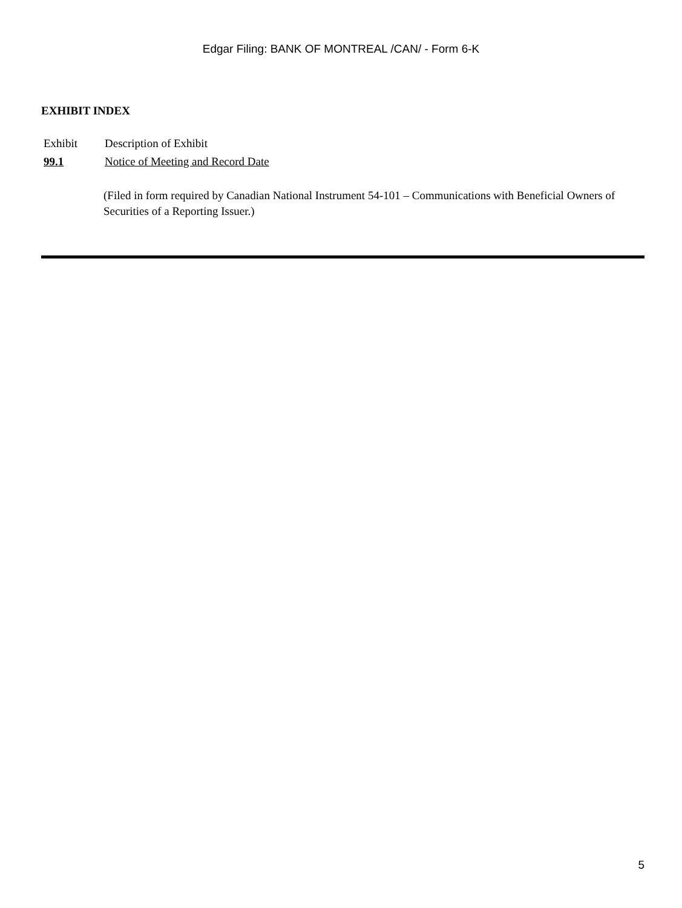Edgar Filing: BANK OF MONTREAL /CAN/ - Form 6-K
EXHIBIT INDEX
| Exhibit | Description of Exhibit |
| 99.1 | Notice of Meeting and Record Date |
(Filed in form required by Canadian National Instrument 54-101 – Communications with Beneficial Owners of Securities of a Reporting Issuer.)
5